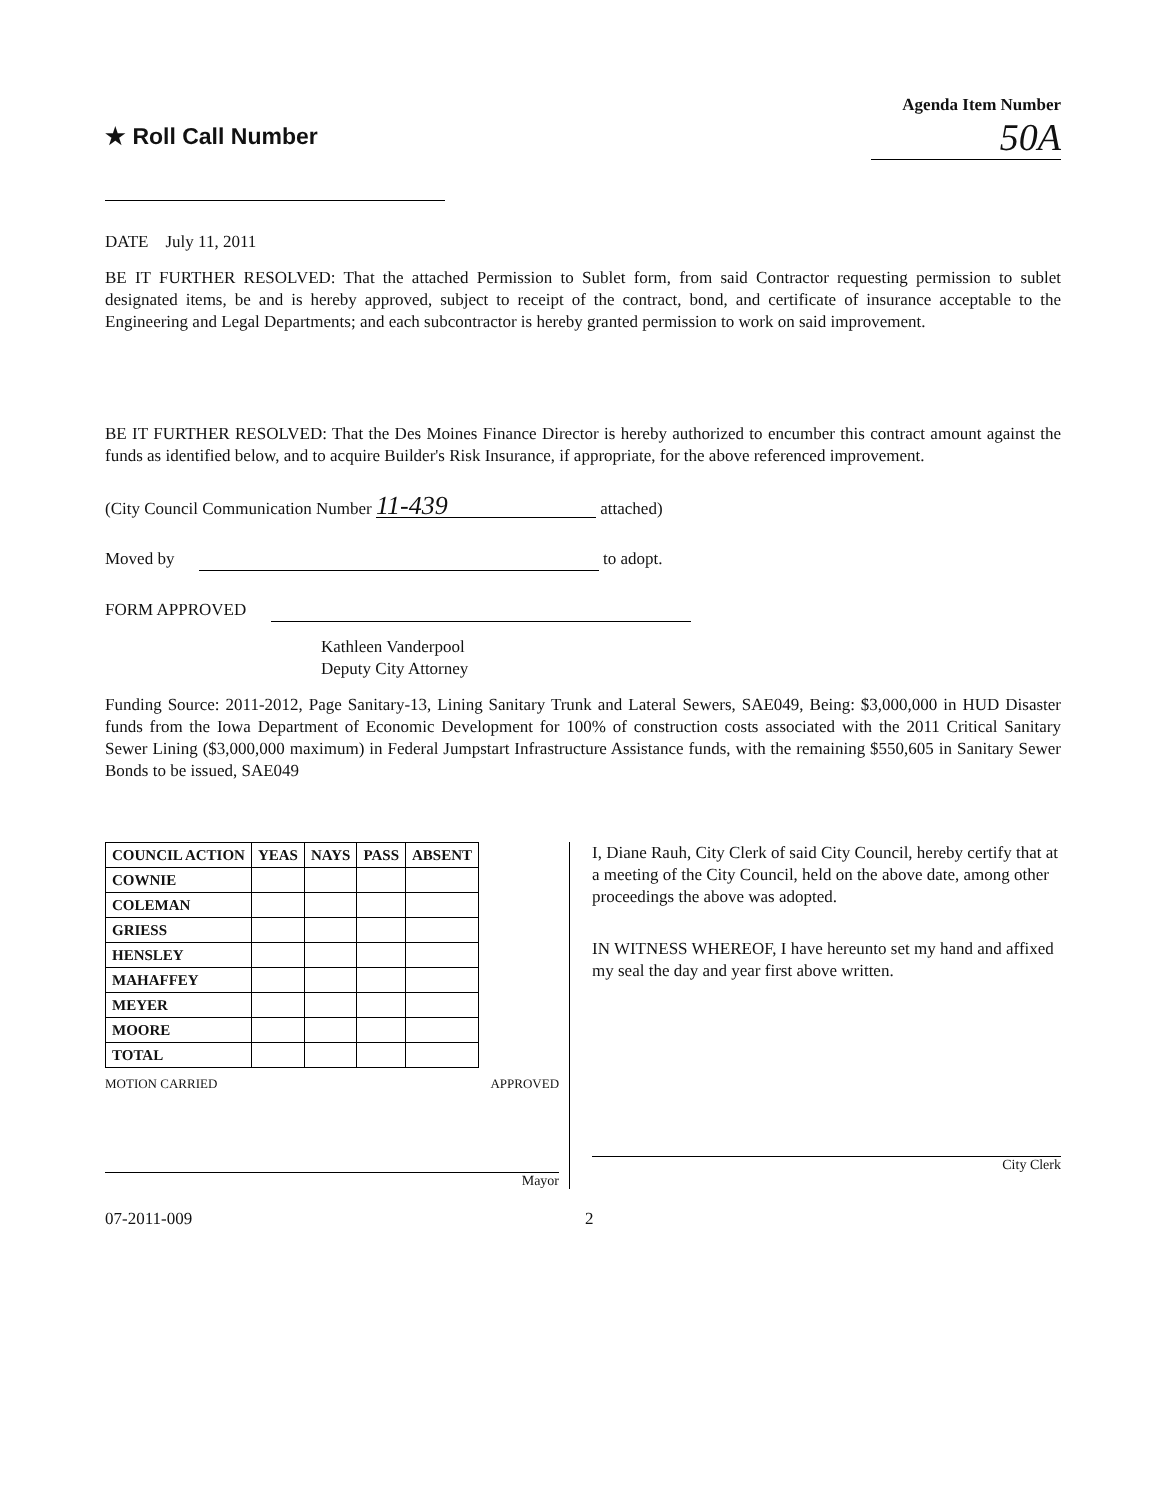★ Roll Call Number
Agenda Item Number
50A
DATE July 11, 2011
BE IT FURTHER RESOLVED: That the attached Permission to Sublet form, from said Contractor requesting permission to sublet designated items, be and is hereby approved, subject to receipt of the contract, bond, and certificate of insurance acceptable to the Engineering and Legal Departments; and each subcontractor is hereby granted permission to work on said improvement.
BE IT FURTHER RESOLVED: That the Des Moines Finance Director is hereby authorized to encumber this contract amount against the funds as identified below, and to acquire Builder's Risk Insurance, if appropriate, for the above referenced improvement.
(City Council Communication Number 11-439 attached)
Moved by to adopt.
FORM APPROVED
Kathleen Vanderpool
Deputy City Attorney
Funding Source: 2011-2012, Page Sanitary-13, Lining Sanitary Trunk and Lateral Sewers, SAE049, Being: $3,000,000 in HUD Disaster funds from the Iowa Department of Economic Development for 100% of construction costs associated with the 2011 Critical Sanitary Sewer Lining ($3,000,000 maximum) in Federal Jumpstart Infrastructure Assistance funds, with the remaining $550,605 in Sanitary Sewer Bonds to be issued, SAE049
| COUNCIL ACTION | YEAS | NAYS | PASS | ABSENT |
| --- | --- | --- | --- | --- |
| COWNIE | | | | |
| COLEMAN | | | | |
| GRIESS | | | | |
| HENSLEY | | | | |
| MAHAFFEY | | | | |
| MEYER | | | | |
| MOORE | | | | |
| TOTAL | | | | |
MOTION CARRIED APPROVED
Mayor
I, Diane Rauh, City Clerk of said City Council, hereby certify that at a meeting of the City Council, held on the above date, among other proceedings the above was adopted.
IN WITNESS WHEREOF, I have hereunto set my hand and affixed my seal the day and year first above written.
City Clerk
07-2011-009 2